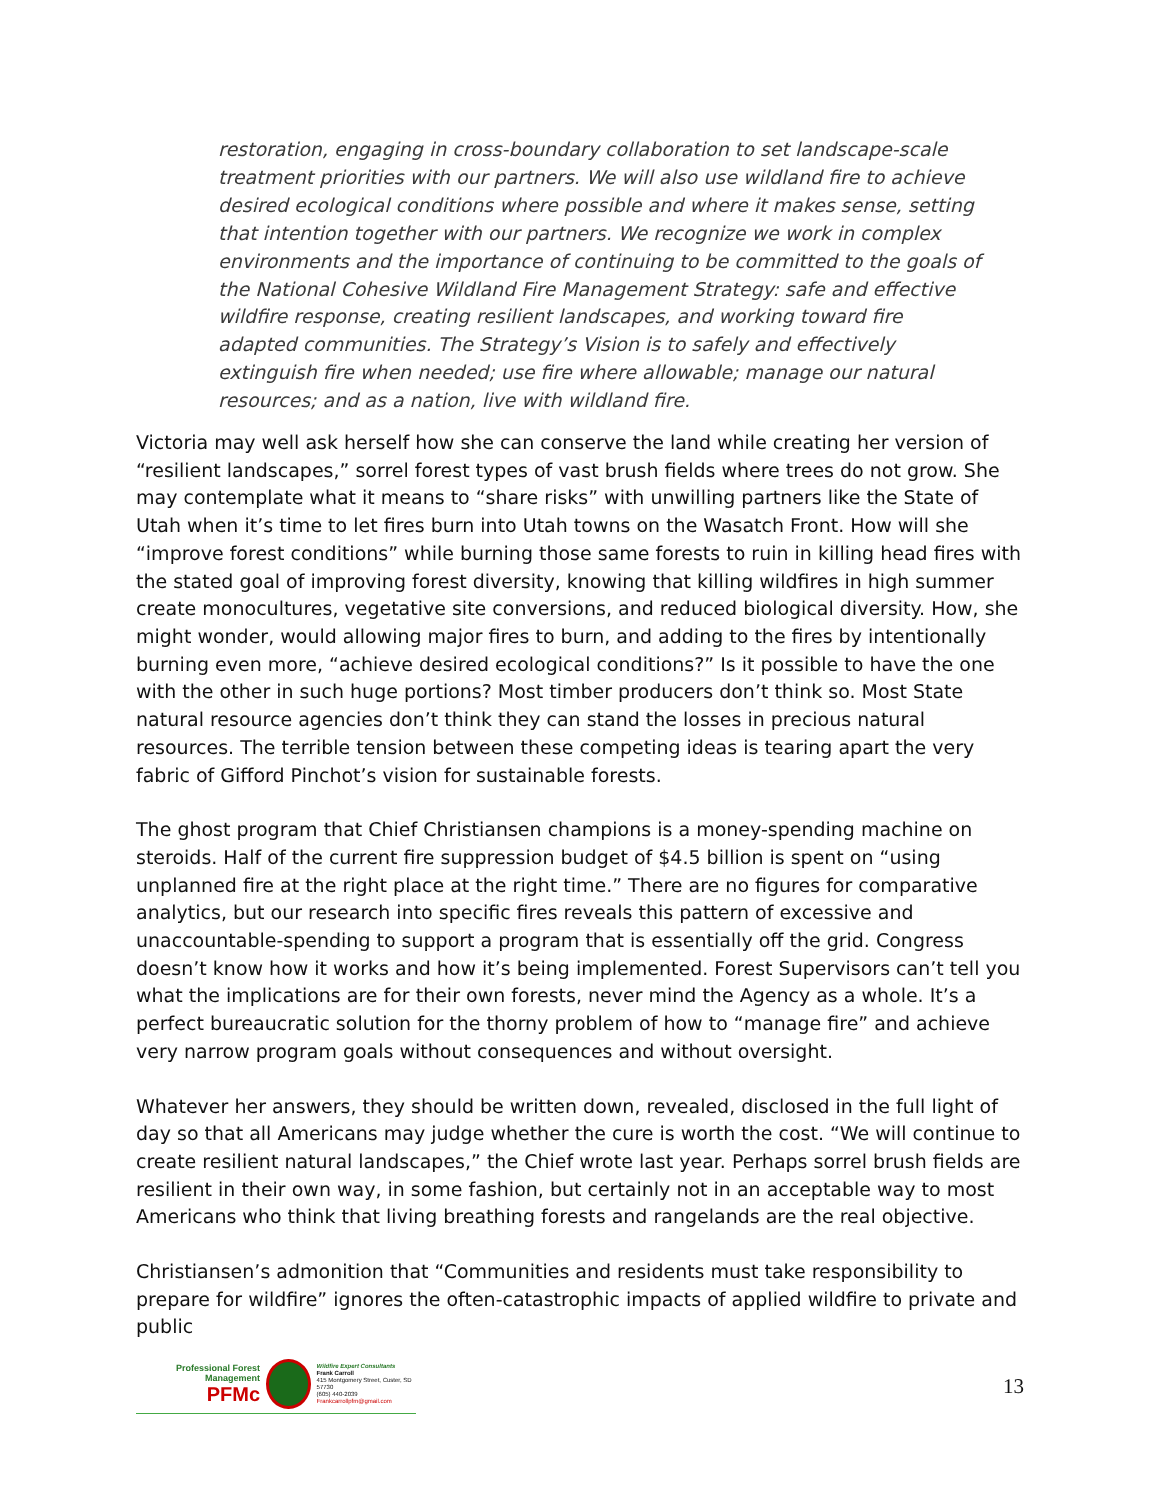restoration, engaging in cross-boundary collaboration to set landscape-scale treatment priorities with our partners. We will also use wildland fire to achieve desired ecological conditions where possible and where it makes sense, setting that intention together with our partners. We recognize we work in complex environments and the importance of continuing to be committed to the goals of the National Cohesive Wildland Fire Management Strategy: safe and effective wildfire response, creating resilient landscapes, and working toward fire adapted communities. The Strategy’s Vision is to safely and effectively extinguish fire when needed; use fire where allowable; manage our natural resources; and as a nation, live with wildland fire.
Victoria may well ask herself how she can conserve the land while creating her version of “resilient landscapes,” sorrel forest types of vast brush fields where trees do not grow. She may contemplate what it means to “share risks” with unwilling partners like the State of Utah when it’s time to let fires burn into Utah towns on the Wasatch Front. How will she “improve forest conditions” while burning those same forests to ruin in killing head fires with the stated goal of improving forest diversity, knowing that killing wildfires in high summer create monocultures, vegetative site conversions, and reduced biological diversity. How, she might wonder, would allowing major fires to burn, and adding to the fires by intentionally burning even more, “achieve desired ecological conditions?” Is it possible to have the one with the other in such huge portions? Most timber producers don’t think so. Most State natural resource agencies don’t think they can stand the losses in precious natural resources. The terrible tension between these competing ideas is tearing apart the very fabric of Gifford Pinchot’s vision for sustainable forests.
The ghost program that Chief Christiansen champions is a money-spending machine on steroids. Half of the current fire suppression budget of $4.5 billion is spent on “using unplanned fire at the right place at the right time.” There are no figures for comparative analytics, but our research into specific fires reveals this pattern of excessive and unaccountable-spending to support a program that is essentially off the grid. Congress doesn’t know how it works and how it’s being implemented. Forest Supervisors can’t tell you what the implications are for their own forests, never mind the Agency as a whole. It’s a perfect bureaucratic solution for the thorny problem of how to “manage fire” and achieve very narrow program goals without consequences and without oversight.
Whatever her answers, they should be written down, revealed, disclosed in the full light of day so that all Americans may judge whether the cure is worth the cost. “We will continue to create resilient natural landscapes,” the Chief wrote last year. Perhaps sorrel brush fields are resilient in their own way, in some fashion, but certainly not in an acceptable way to most Americans who think that living breathing forests and rangelands are the real objective.
Christiansen’s admonition that “Communities and residents must take responsibility to prepare for wildfire” ignores the often-catastrophic impacts of applied wildfire to private and public
Professional Forest Management
PFMc
Wildfire Expert Consultants
Frank Carroll
415 Montgomery Street, Custer, SD 57730
(605) 440-2039
Frankcarrollpfm@gmail.com
13